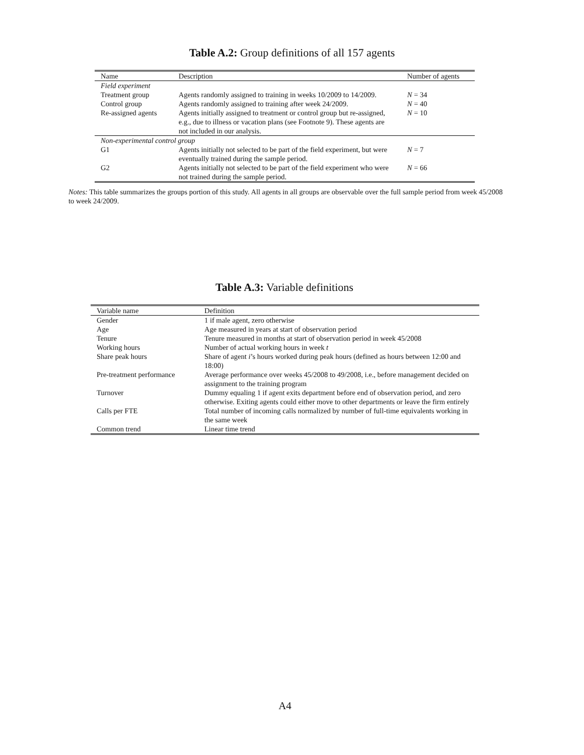Table A.2: Group definitions of all 157 agents
| Name | Description | Number of agents |
| --- | --- | --- |
| Field experiment | | |
| Treatment group | Agents randomly assigned to training in weeks 10/2009 to 14/2009. | N = 34 |
| Control group | Agents randomly assigned to training after week 24/2009. | N = 40 |
| Re-assigned agents | Agents initially assigned to treatment or control group but re-assigned, e.g., due to illness or vacation plans (see Footnote 9). These agents are not included in our analysis. | N = 10 |
| Non-experimental control group | | |
| G1 | Agents initially not selected to be part of the field experiment, but were eventually trained during the sample period. | N = 7 |
| G2 | Agents initially not selected to be part of the field experiment who were not trained during the sample period. | N = 66 |
Notes: This table summarizes the groups portion of this study. All agents in all groups are observable over the full sample period from week 45/2008 to week 24/2009.
Table A.3: Variable definitions
| Variable name | Definition |
| --- | --- |
| Gender | 1 if male agent, zero otherwise |
| Age | Age measured in years at start of observation period |
| Tenure | Tenure measured in months at start of observation period in week 45/2008 |
| Working hours | Number of actual working hours in week t |
| Share peak hours | Share of agent i ’s hours worked during peak hours (defined as hours between 12:00 and 18:00) |
| Pre-treatment performance | Average performance over weeks 45/2008 to 49/2008, i.e., before management decided on assignment to the training program |
| Turnover | Dummy equaling 1 if agent exits department before end of observation period, and zero otherwise. Exiting agents could either move to other departments or leave the firm entirely |
| Calls per FTE | Total number of incoming calls normalized by number of full-time equivalents working in the same week |
| Common trend | Linear time trend |
A4